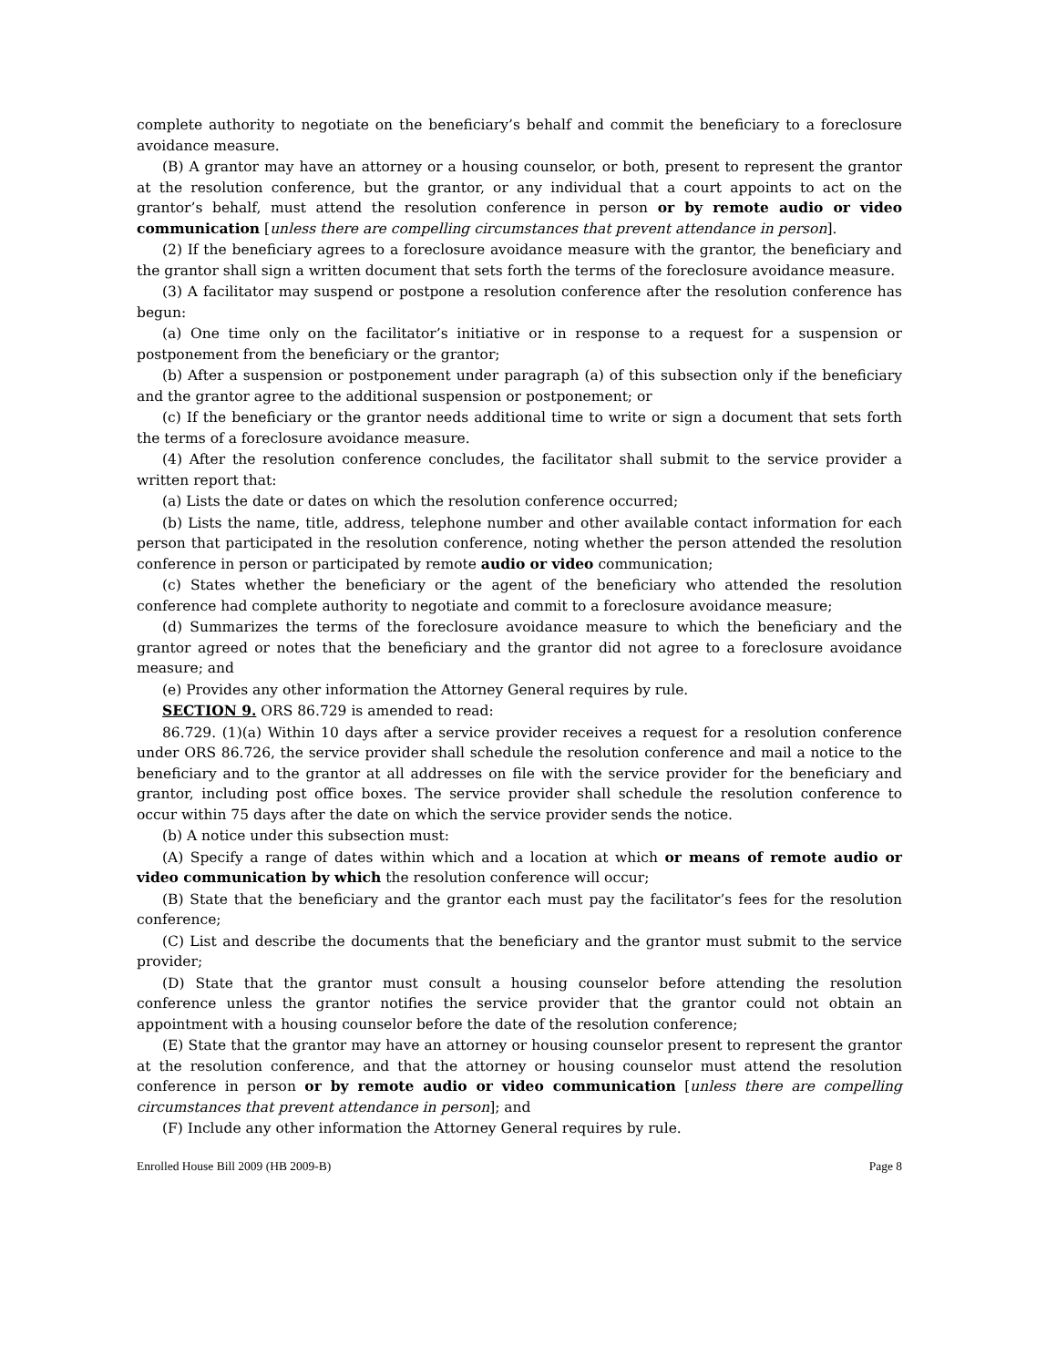complete authority to negotiate on the beneficiary’s behalf and commit the beneficiary to a foreclosure avoidance measure.
(B) A grantor may have an attorney or a housing counselor, or both, present to represent the grantor at the resolution conference, but the grantor, or any individual that a court appoints to act on the grantor’s behalf, must attend the resolution conference in person or by remote audio or video communication [unless there are compelling circumstances that prevent attendance in person].
(2) If the beneficiary agrees to a foreclosure avoidance measure with the grantor, the beneficiary and the grantor shall sign a written document that sets forth the terms of the foreclosure avoidance measure.
(3) A facilitator may suspend or postpone a resolution conference after the resolution conference has begun:
(a) One time only on the facilitator’s initiative or in response to a request for a suspension or postponement from the beneficiary or the grantor;
(b) After a suspension or postponement under paragraph (a) of this subsection only if the beneficiary and the grantor agree to the additional suspension or postponement; or
(c) If the beneficiary or the grantor needs additional time to write or sign a document that sets forth the terms of a foreclosure avoidance measure.
(4) After the resolution conference concludes, the facilitator shall submit to the service provider a written report that:
(a) Lists the date or dates on which the resolution conference occurred;
(b) Lists the name, title, address, telephone number and other available contact information for each person that participated in the resolution conference, noting whether the person attended the resolution conference in person or participated by remote audio or video communication;
(c) States whether the beneficiary or the agent of the beneficiary who attended the resolution conference had complete authority to negotiate and commit to a foreclosure avoidance measure;
(d) Summarizes the terms of the foreclosure avoidance measure to which the beneficiary and the grantor agreed or notes that the beneficiary and the grantor did not agree to a foreclosure avoidance measure; and
(e) Provides any other information the Attorney General requires by rule.
SECTION 9. ORS 86.729 is amended to read:
86.729. (1)(a) Within 10 days after a service provider receives a request for a resolution conference under ORS 86.726, the service provider shall schedule the resolution conference and mail a notice to the beneficiary and to the grantor at all addresses on file with the service provider for the beneficiary and grantor, including post office boxes. The service provider shall schedule the resolution conference to occur within 75 days after the date on which the service provider sends the notice.
(b) A notice under this subsection must:
(A) Specify a range of dates within which and a location at which or means of remote audio or video communication by which the resolution conference will occur;
(B) State that the beneficiary and the grantor each must pay the facilitator’s fees for the resolution conference;
(C) List and describe the documents that the beneficiary and the grantor must submit to the service provider;
(D) State that the grantor must consult a housing counselor before attending the resolution conference unless the grantor notifies the service provider that the grantor could not obtain an appointment with a housing counselor before the date of the resolution conference;
(E) State that the grantor may have an attorney or housing counselor present to represent the grantor at the resolution conference, and that the attorney or housing counselor must attend the resolution conference in person or by remote audio or video communication [unless there are compelling circumstances that prevent attendance in person]; and
(F) Include any other information the Attorney General requires by rule.
Enrolled House Bill 2009 (HB 2009-B) Page 8